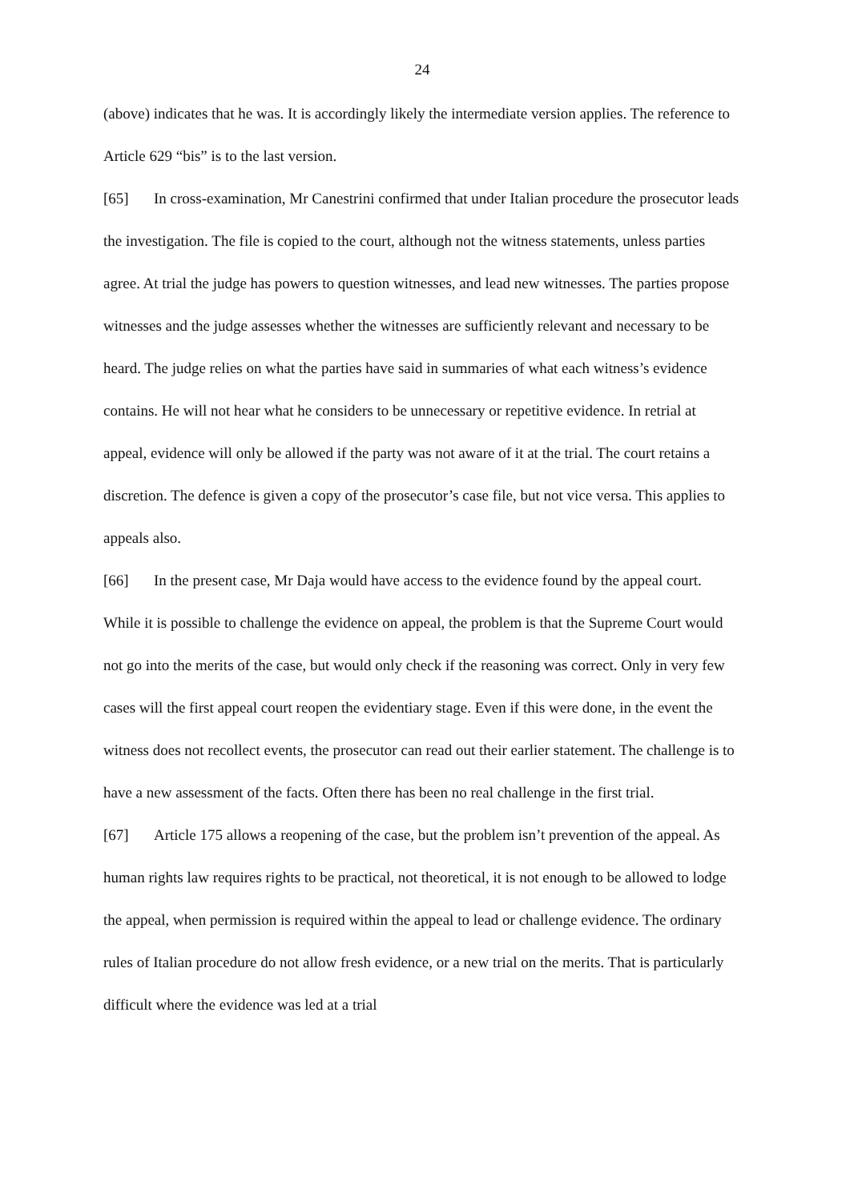24
(above) indicates that he was. It is accordingly likely the intermediate version applies. The reference to Article 629 “bis” is to the last version.
[65] In cross-examination, Mr Canestrini confirmed that under Italian procedure the prosecutor leads the investigation. The file is copied to the court, although not the witness statements, unless parties agree. At trial the judge has powers to question witnesses, and lead new witnesses. The parties propose witnesses and the judge assesses whether the witnesses are sufficiently relevant and necessary to be heard. The judge relies on what the parties have said in summaries of what each witness’s evidence contains. He will not hear what he considers to be unnecessary or repetitive evidence. In retrial at appeal, evidence will only be allowed if the party was not aware of it at the trial. The court retains a discretion. The defence is given a copy of the prosecutor’s case file, but not vice versa. This applies to appeals also.
[66] In the present case, Mr Daja would have access to the evidence found by the appeal court. While it is possible to challenge the evidence on appeal, the problem is that the Supreme Court would not go into the merits of the case, but would only check if the reasoning was correct. Only in very few cases will the first appeal court reopen the evidentiary stage. Even if this were done, in the event the witness does not recollect events, the prosecutor can read out their earlier statement. The challenge is to have a new assessment of the facts. Often there has been no real challenge in the first trial.
[67] Article 175 allows a reopening of the case, but the problem isn’t prevention of the appeal. As human rights law requires rights to be practical, not theoretical, it is not enough to be allowed to lodge the appeal, when permission is required within the appeal to lead or challenge evidence. The ordinary rules of Italian procedure do not allow fresh evidence, or a new trial on the merits. That is particularly difficult where the evidence was led at a trial